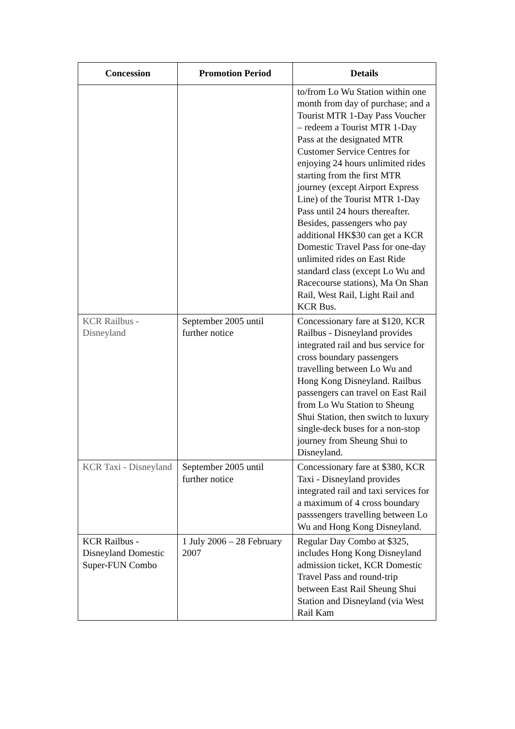| Concession | Promotion Period | Details |
| --- | --- | --- |
| | | to/from Lo Wu Station within one month from day of purchase; and a Tourist MTR 1-Day Pass Voucher – redeem a Tourist MTR 1-Day Pass at the designated MTR Customer Service Centres for enjoying 24 hours unlimited rides starting from the first MTR journey (except Airport Express Line) of the Tourist MTR 1-Day Pass until 24 hours thereafter. Besides, passengers who pay additional HK$30 can get a KCR Domestic Travel Pass for one-day unlimited rides on East Ride standard class (except Lo Wu and Racecourse stations), Ma On Shan Rail, West Rail, Light Rail and KCR Bus. |
| KCR Railbus - Disneyland | September 2005 until further notice | Concessionary fare at $120, KCR Railbus - Disneyland provides integrated rail and bus service for cross boundary passengers travelling between Lo Wu and Hong Kong Disneyland. Railbus passengers can travel on East Rail from Lo Wu Station to Sheung Shui Station, then switch to luxury single-deck buses for a non-stop journey from Sheung Shui to Disneyland. |
| KCR Taxi - Disneyland | September 2005 until further notice | Concessionary fare at $380, KCR Taxi - Disneyland provides integrated rail and taxi services for a maximum of 4 cross boundary passsengers travelling between Lo Wu and Hong Kong Disneyland. |
| KCR Railbus - Disneyland Domestic Super-FUN Combo | 1 July 2006 – 28 February 2007 | Regular Day Combo at $325, includes Hong Kong Disneyland admission ticket, KCR Domestic Travel Pass and round-trip between East Rail Sheung Shui Station and Disneyland (via West Rail Kam |